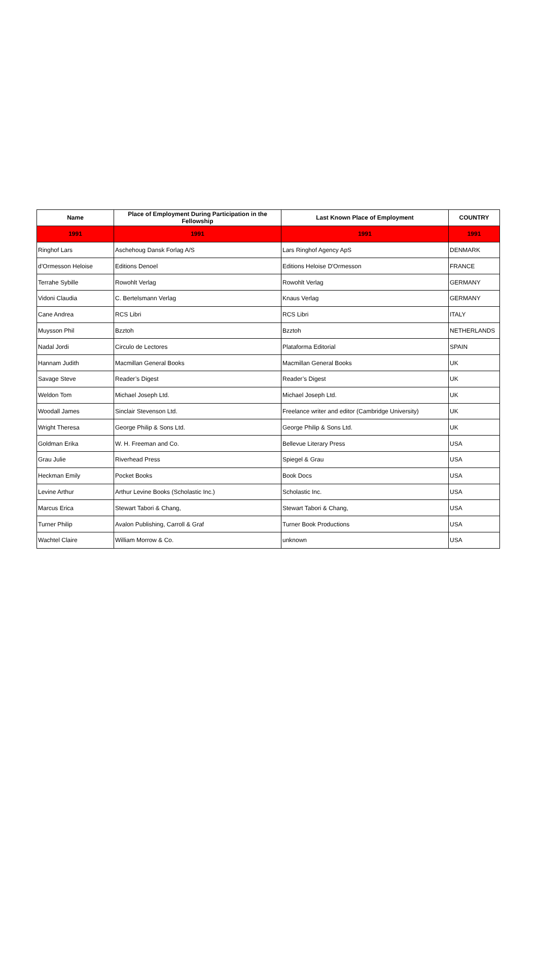| Name | Place of Employment During Participation in the Fellowship | Last Known Place of Employment | COUNTRY |
| --- | --- | --- | --- |
| 1991 | 1991 | 1991 | 1991 |
| Ringhof Lars | Aschehoug Dansk Forlag A/S | Lars Ringhof Agency ApS | DENMARK |
| d’Ormesson Heloise | Editions Denoel | Editions Heloise D'Ormesson | FRANCE |
| Terrahe Sybille | Rowohlt Verlag | Rowohlt Verlag | GERMANY |
| Vidoni Claudia | C. Bertelsmann Verlag | Knaus Verlag | GERMANY |
| Cane Andrea | RCS Libri | RCS Libri | ITALY |
| Muysson Phil | Bzztoh | Bzztoh | NETHERLANDS |
| Nadal Jordi | Circulo de Lectores | Plataforma Editorial | SPAIN |
| Hannam Judith | Macmillan General Books | Macmillan General Books | UK |
| Savage Steve | Reader’s Digest | Reader’s Digest | UK |
| Weldon Tom | Michael Joseph Ltd. | Michael Joseph Ltd. | UK |
| Woodall James | Sinclair Stevenson Ltd. | Freelance writer and editor (Cambridge University) | UK |
| Wright Theresa | George Philip & Sons Ltd. | George Philip & Sons Ltd. | UK |
| Goldman Erika | W. H. Freeman and Co. | Bellevue Literary Press | USA |
| Grau Julie | Riverhead Press | Spiegel & Grau | USA |
| Heckman Emily | Pocket Books | Book Docs | USA |
| Levine Arthur | Arthur Levine Books (Scholastic Inc.) | Scholastic Inc. | USA |
| Marcus Erica | Stewart Tabori & Chang, | Stewart Tabori & Chang, | USA |
| Turner Philip | Avalon Publishing, Carroll & Graf | Turner Book Productions | USA |
| Wachtel Claire | William Morrow & Co. | unknown | USA |